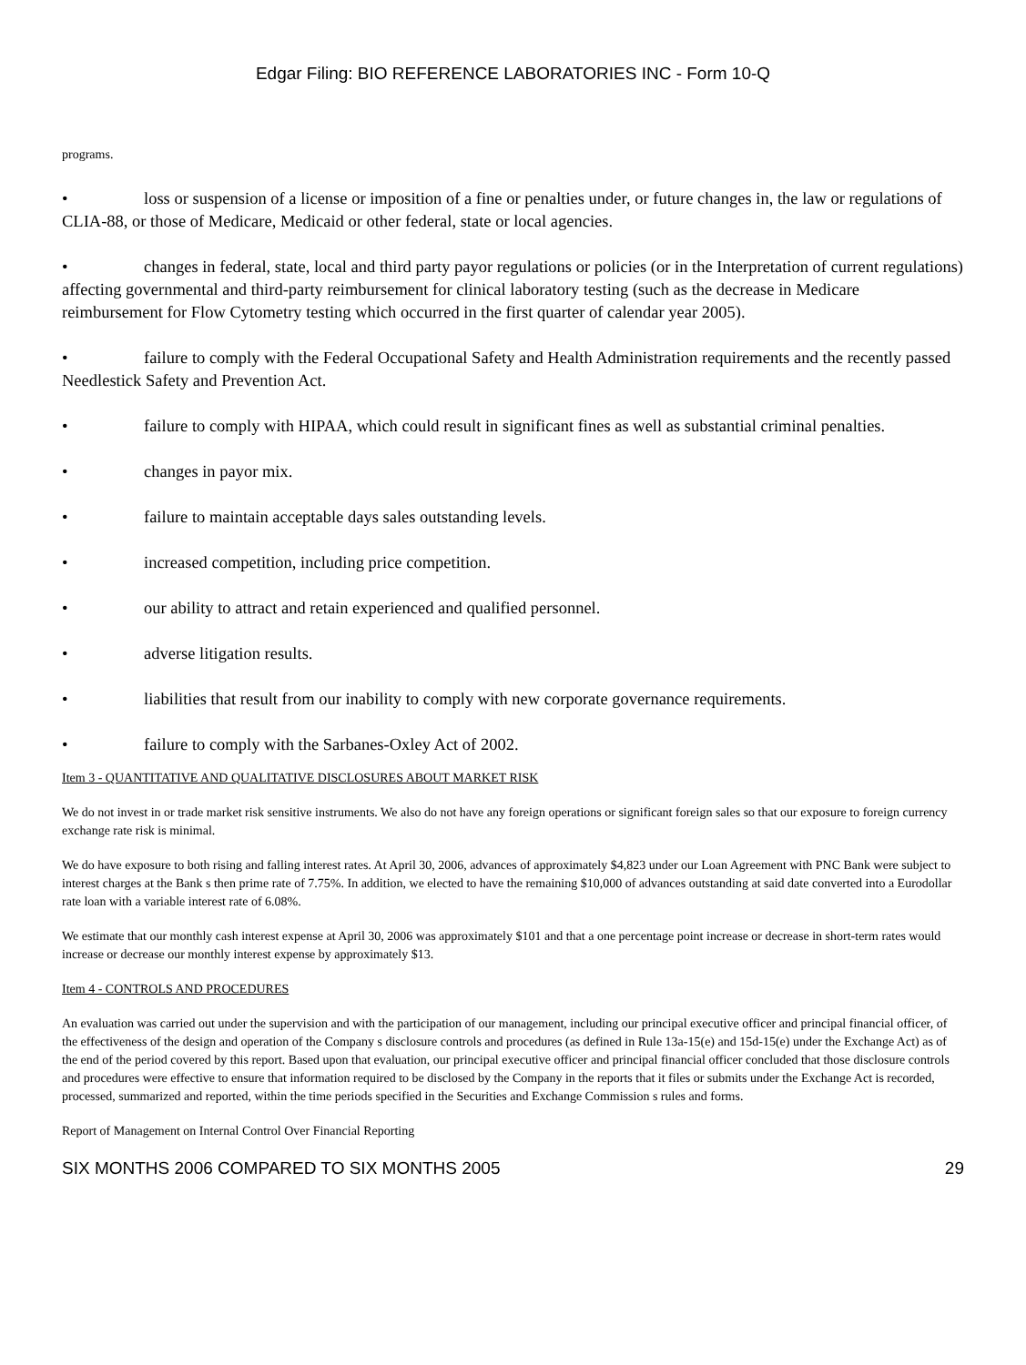Edgar Filing: BIO REFERENCE LABORATORIES INC - Form 10-Q
programs.
• loss or suspension of a license or imposition of a fine or penalties under, or future changes in, the law or regulations of CLIA-88, or those of Medicare, Medicaid or other federal, state or local agencies.
• changes in federal, state, local and third party payor regulations or policies (or in the Interpretation of current regulations) affecting governmental and third-party reimbursement for clinical laboratory testing (such as the decrease in Medicare reimbursement for Flow Cytometry testing which occurred in the first quarter of calendar year 2005).
• failure to comply with the Federal Occupational Safety and Health Administration requirements and the recently passed Needlestick Safety and Prevention Act.
• failure to comply with HIPAA, which could result in significant fines as well as substantial criminal penalties.
• changes in payor mix.
• failure to maintain acceptable days sales outstanding levels.
• increased competition, including price competition.
• our ability to attract and retain experienced and qualified personnel.
• adverse litigation results.
• liabilities that result from our inability to comply with new corporate governance requirements.
• failure to comply with the Sarbanes-Oxley Act of 2002.
Item 3 - QUANTITATIVE AND QUALITATIVE DISCLOSURES ABOUT MARKET RISK
We do not invest in or trade market risk sensitive instruments. We also do not have any foreign operations or significant foreign sales so that our exposure to foreign currency exchange rate risk is minimal.
We do have exposure to both rising and falling interest rates. At April 30, 2006, advances of approximately $4,823 under our Loan Agreement with PNC Bank were subject to interest charges at the Bank s then prime rate of 7.75%. In addition, we elected to have the remaining $10,000 of advances outstanding at said date converted into a Eurodollar rate loan with a variable interest rate of 6.08%.
We estimate that our monthly cash interest expense at April 30, 2006 was approximately $101 and that a one percentage point increase or decrease in short-term rates would increase or decrease our monthly interest expense by approximately $13.
Item 4 - CONTROLS AND PROCEDURES
An evaluation was carried out under the supervision and with the participation of our management, including our principal executive officer and principal financial officer, of the effectiveness of the design and operation of the Company s disclosure controls and procedures (as defined in Rule 13a-15(e) and 15d-15(e) under the Exchange Act) as of the end of the period covered by this report. Based upon that evaluation, our principal executive officer and principal financial officer concluded that those disclosure controls and procedures were effective to ensure that information required to be disclosed by the Company in the reports that it files or submits under the Exchange Act is recorded, processed, summarized and reported, within the time periods specified in the Securities and Exchange Commission s rules and forms.
Report of Management on Internal Control Over Financial Reporting
SIX MONTHS 2006 COMPARED TO SIX MONTHS 2005 29